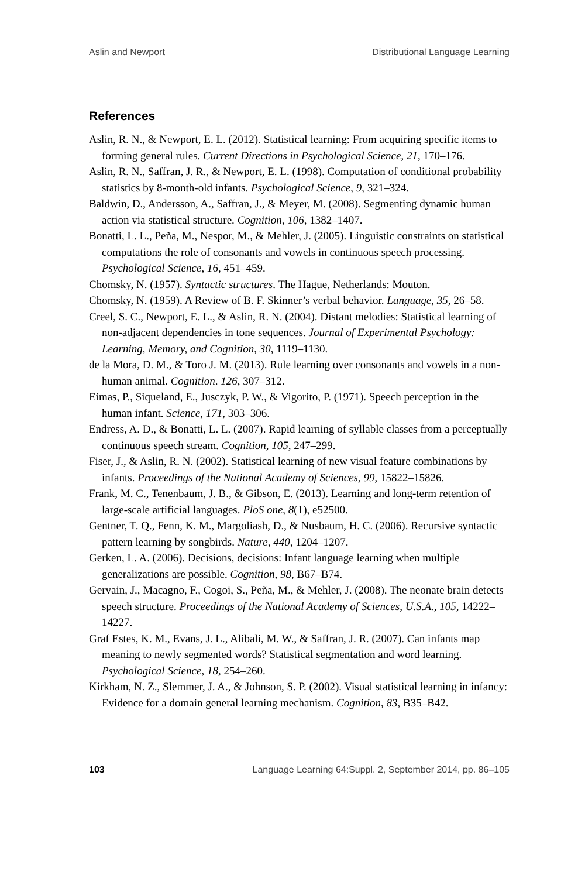Aslin and Newport Distributional Language Learning
References
Aslin, R. N., & Newport, E. L. (2012). Statistical learning: From acquiring specific items to forming general rules. Current Directions in Psychological Science, 21, 170–176.
Aslin, R. N., Saffran, J. R., & Newport, E. L. (1998). Computation of conditional probability statistics by 8-month-old infants. Psychological Science, 9, 321–324.
Baldwin, D., Andersson, A., Saffran, J., & Meyer, M. (2008). Segmenting dynamic human action via statistical structure. Cognition, 106, 1382–1407.
Bonatti, L. L., Peña, M., Nespor, M., & Mehler, J. (2005). Linguistic constraints on statistical computations the role of consonants and vowels in continuous speech processing. Psychological Science, 16, 451–459.
Chomsky, N. (1957). Syntactic structures. The Hague, Netherlands: Mouton.
Chomsky, N. (1959). A Review of B. F. Skinner’s verbal behavior. Language, 35, 26–58.
Creel, S. C., Newport, E. L., & Aslin, R. N. (2004). Distant melodies: Statistical learning of non-adjacent dependencies in tone sequences. Journal of Experimental Psychology: Learning, Memory, and Cognition, 30, 1119–1130.
de la Mora, D. M., & Toro J. M. (2013). Rule learning over consonants and vowels in a non-human animal. Cognition. 126, 307–312.
Eimas, P., Siqueland, E., Jusczyk, P. W., & Vigorito, P. (1971). Speech perception in the human infant. Science, 171, 303–306.
Endress, A. D., & Bonatti, L. L. (2007). Rapid learning of syllable classes from a perceptually continuous speech stream. Cognition, 105, 247–299.
Fiser, J., & Aslin, R. N. (2002). Statistical learning of new visual feature combinations by infants. Proceedings of the National Academy of Sciences, 99, 15822–15826.
Frank, M. C., Tenenbaum, J. B., & Gibson, E. (2013). Learning and long-term retention of large-scale artificial languages. PloS one, 8(1), e52500.
Gentner, T. Q., Fenn, K. M., Margoliash, D., & Nusbaum, H. C. (2006). Recursive syntactic pattern learning by songbirds. Nature, 440, 1204–1207.
Gerken, L. A. (2006). Decisions, decisions: Infant language learning when multiple generalizations are possible. Cognition, 98, B67–B74.
Gervain, J., Macagno, F., Cogoi, S., Peña, M., & Mehler, J. (2008). The neonate brain detects speech structure. Proceedings of the National Academy of Sciences, U.S.A., 105, 14222–14227.
Graf Estes, K. M., Evans, J. L., Alibali, M. W., & Saffran, J. R. (2007). Can infants map meaning to newly segmented words? Statistical segmentation and word learning. Psychological Science, 18, 254–260.
Kirkham, N. Z., Slemmer, J. A., & Johnson, S. P. (2002). Visual statistical learning in infancy: Evidence for a domain general learning mechanism. Cognition, 83, B35–B42.
103 Language Learning 64:Suppl. 2, September 2014, pp. 86–105